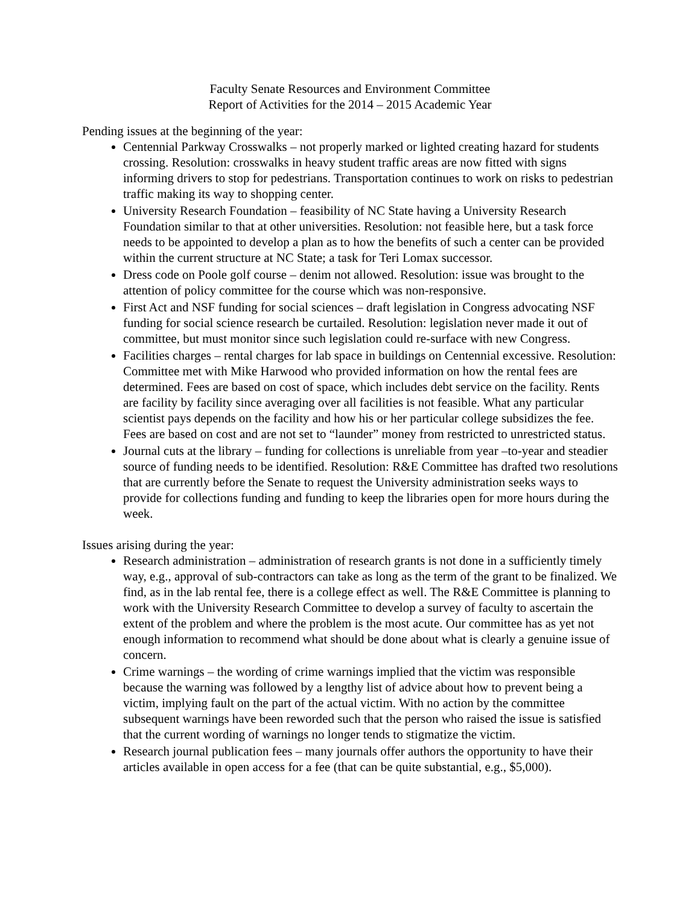Faculty Senate Resources and Environment Committee
Report of Activities for the 2014 – 2015 Academic Year
Pending issues at the beginning of the year:
Centennial Parkway Crosswalks – not properly marked or lighted creating hazard for students crossing. Resolution: crosswalks in heavy student traffic areas are now fitted with signs informing drivers to stop for pedestrians. Transportation continues to work on risks to pedestrian traffic making its way to shopping center.
University Research Foundation – feasibility of NC State having a University Research Foundation similar to that at other universities. Resolution: not feasible here, but a task force needs to be appointed to develop a plan as to how the benefits of such a center can be provided within the current structure at NC State; a task for Teri Lomax successor.
Dress code on Poole golf course – denim not allowed. Resolution: issue was brought to the attention of policy committee for the course which was non-responsive.
First Act and NSF funding for social sciences – draft legislation in Congress advocating NSF funding for social science research be curtailed. Resolution: legislation never made it out of committee, but must monitor since such legislation could re-surface with new Congress.
Facilities charges – rental charges for lab space in buildings on Centennial excessive. Resolution: Committee met with Mike Harwood who provided information on how the rental fees are determined. Fees are based on cost of space, which includes debt service on the facility. Rents are facility by facility since averaging over all facilities is not feasible. What any particular scientist pays depends on the facility and how his or her particular college subsidizes the fee. Fees are based on cost and are not set to “launder” money from restricted to unrestricted status.
Journal cuts at the library – funding for collections is unreliable from year –to-year and steadier source of funding needs to be identified. Resolution: R&E Committee has drafted two resolutions that are currently before the Senate to request the University administration seeks ways to provide for collections funding and funding to keep the libraries open for more hours during the week.
Issues arising during the year:
Research administration – administration of research grants is not done in a sufficiently timely way, e.g., approval of sub-contractors can take as long as the term of the grant to be finalized. We find, as in the lab rental fee, there is a college effect as well. The R&E Committee is planning to work with the University Research Committee to develop a survey of faculty to ascertain the extent of the problem and where the problem is the most acute. Our committee has as yet not enough information to recommend what should be done about what is clearly a genuine issue of concern.
Crime warnings – the wording of crime warnings implied that the victim was responsible because the warning was followed by a lengthy list of advice about how to prevent being a victim, implying fault on the part of the actual victim. With no action by the committee subsequent warnings have been reworded such that the person who raised the issue is satisfied that the current wording of warnings no longer tends to stigmatize the victim.
Research journal publication fees – many journals offer authors the opportunity to have their articles available in open access for a fee (that can be quite substantial, e.g., $5,000).